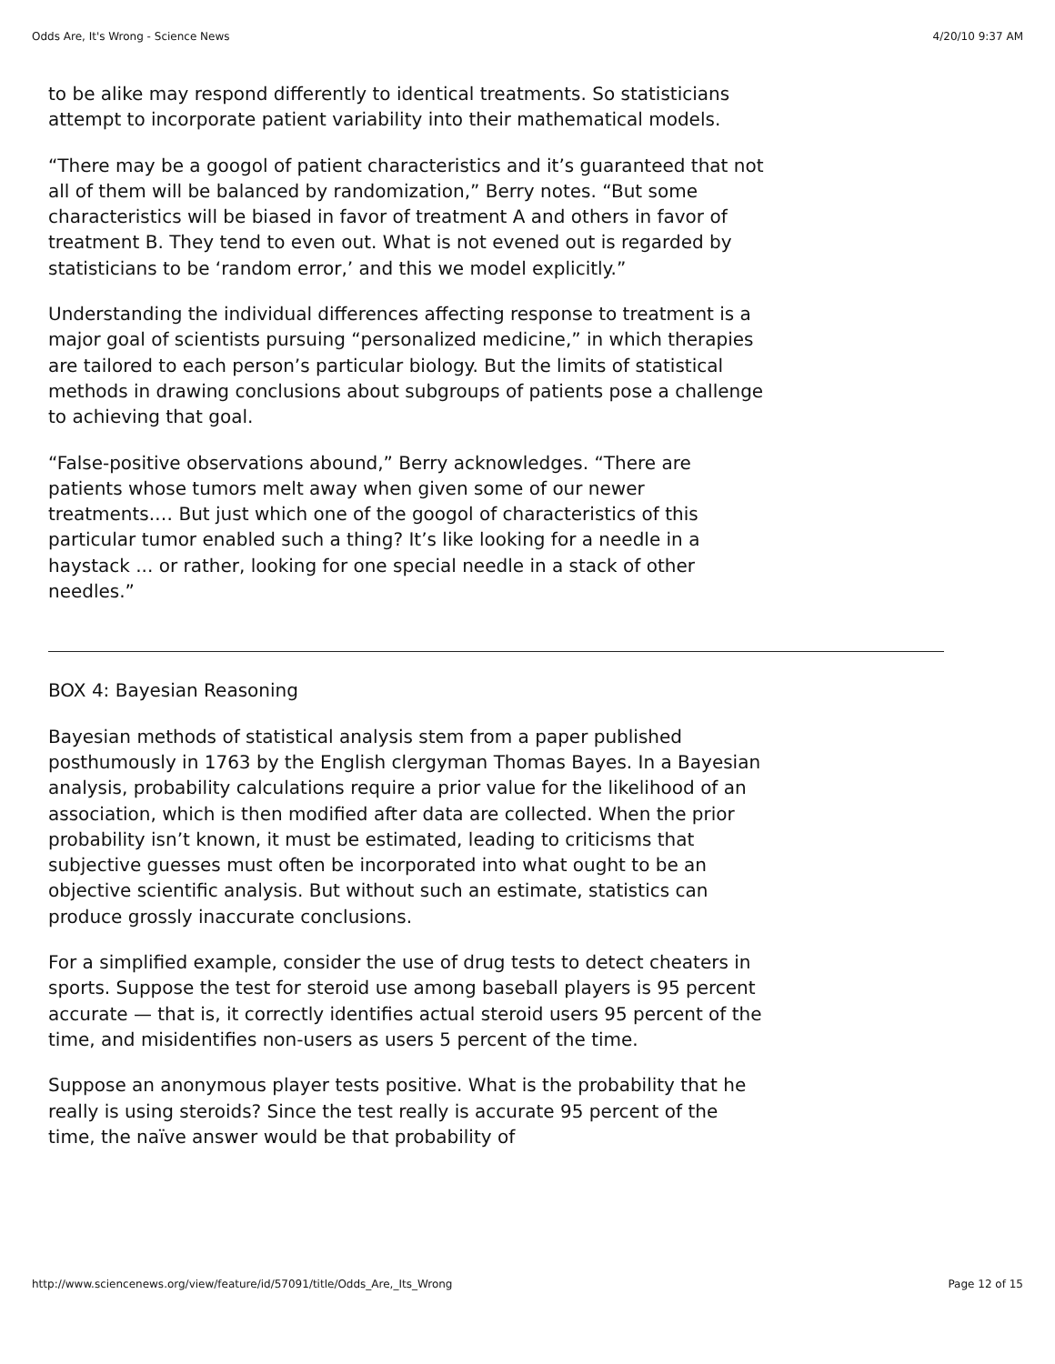Odds Are, It's Wrong - Science News 4/20/10 9:37 AM
to be alike may respond differently to identical treatments. So statisticians attempt to incorporate patient variability into their mathematical models.
“There may be a googol of patient characteristics and it’s guaranteed that not all of them will be balanced by randomization,” Berry notes. “But some characteristics will be biased in favor of treatment A and others in favor of treatment B. They tend to even out. What is not evened out is regarded by statisticians to be ‘random error,’ and this we model explicitly.”
Understanding the individual differences affecting response to treatment is a major goal of scientists pursuing “personalized medicine,” in which therapies are tailored to each person’s particular biology. But the limits of statistical methods in drawing conclusions about subgroups of patients pose a challenge to achieving that goal.
“False-positive observations abound,” Berry acknowledges. “There are patients whose tumors melt away when given some of our newer treatments.… But just which one of the googol of characteristics of this particular tumor enabled such a thing? It’s like looking for a needle in a haystack ... or rather, looking for one special needle in a stack of other needles.”
BOX 4: Bayesian Reasoning
Bayesian methods of statistical analysis stem from a paper published posthumously in 1763 by the English clergyman Thomas Bayes. In a Bayesian analysis, probability calculations require a prior value for the likelihood of an association, which is then modified after data are collected. When the prior probability isn’t known, it must be estimated, leading to criticisms that subjective guesses must often be incorporated into what ought to be an objective scientific analysis. But without such an estimate, statistics can produce grossly inaccurate conclusions.
For a simplified example, consider the use of drug tests to detect cheaters in sports. Suppose the test for steroid use among baseball players is 95 percent accurate — that is, it correctly identifies actual steroid users 95 percent of the time, and misidentifies non-users as users 5 percent of the time.
Suppose an anonymous player tests positive. What is the probability that he really is using steroids? Since the test really is accurate 95 percent of the time, the naïve answer would be that probability of
http://www.sciencenews.org/view/feature/id/57091/title/Odds_Are,_Its_Wrong Page 12 of 15